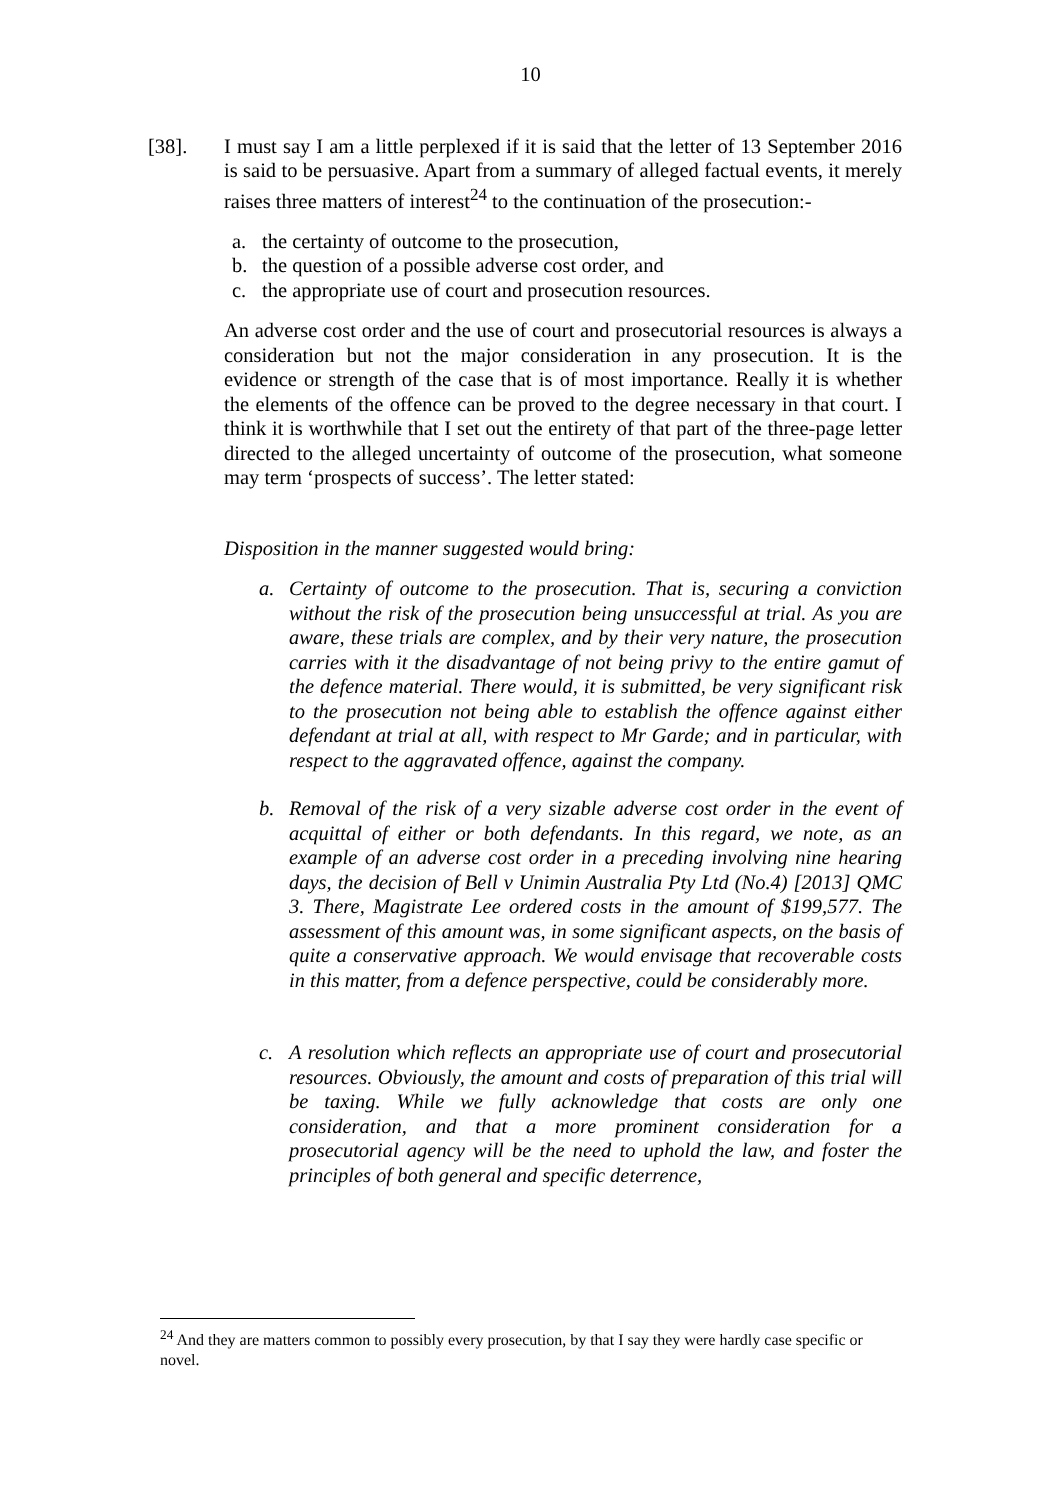10
[38]. I must say I am a little perplexed if it is said that the letter of 13 September 2016 is said to be persuasive. Apart from a summary of alleged factual events, it merely raises three matters of interest<sup>24</sup> to the continuation of the prosecution:-
a. the certainty of outcome to the prosecution,
b. the question of a possible adverse cost order, and
c. the appropriate use of court and prosecution resources.
An adverse cost order and the use of court and prosecutorial resources is always a consideration but not the major consideration in any prosecution. It is the evidence or strength of the case that is of most importance. Really it is whether the elements of the offence can be proved to the degree necessary in that court. I think it is worthwhile that I set out the entirety of that part of the three-page letter directed to the alleged uncertainty of outcome of the prosecution, what someone may term ‘prospects of success’. The letter stated:
Disposition in the manner suggested would bring:
a. Certainty of outcome to the prosecution. That is, securing a conviction without the risk of the prosecution being unsuccessful at trial. As you are aware, these trials are complex, and by their very nature, the prosecution carries with it the disadvantage of not being privy to the entire gamut of the defence material. There would, it is submitted, be very significant risk to the prosecution not being able to establish the offence against either defendant at trial at all, with respect to Mr Garde; and in particular, with respect to the aggravated offence, against the company.
b. Removal of the risk of a very sizable adverse cost order in the event of acquittal of either or both defendants. In this regard, we note, as an example of an adverse cost order in a preceding involving nine hearing days, the decision of Bell v Unimin Australia Pty Ltd (No.4) [2013] QMC 3. There, Magistrate Lee ordered costs in the amount of $199,577. The assessment of this amount was, in some significant aspects, on the basis of quite a conservative approach. We would envisage that recoverable costs in this matter, from a defence perspective, could be considerably more.
c. A resolution which reflects an appropriate use of court and prosecutorial resources. Obviously, the amount and costs of preparation of this trial will be taxing. While we fully acknowledge that costs are only one consideration, and that a more prominent consideration for a prosecutorial agency will be the need to uphold the law, and foster the principles of both general and specific deterrence,
<sup>24</sup> And they are matters common to possibly every prosecution, by that I say they were hardly case specific or novel.